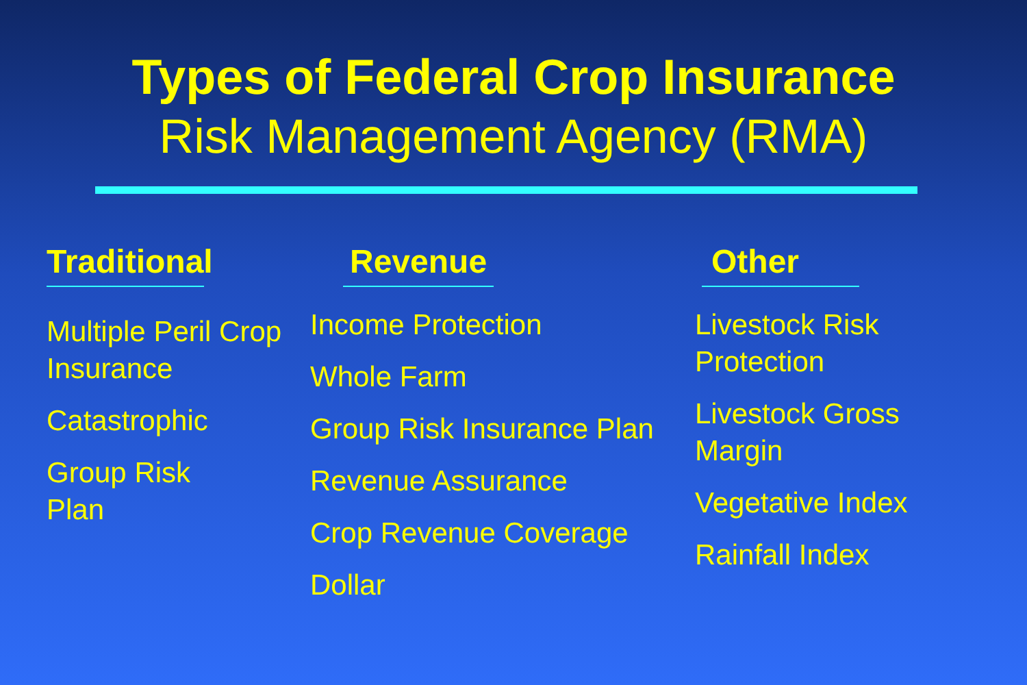Types of Federal Crop Insurance
Risk Management Agency (RMA)
Traditional
Multiple Peril Crop Insurance
Catastrophic
Group Risk
Plan
Revenue
Income Protection
Whole Farm
Group Risk Insurance Plan
Revenue Assurance
Crop Revenue Coverage
Dollar
Other
Livestock Risk Protection
Livestock Gross Margin
Vegetative Index
Rainfall Index